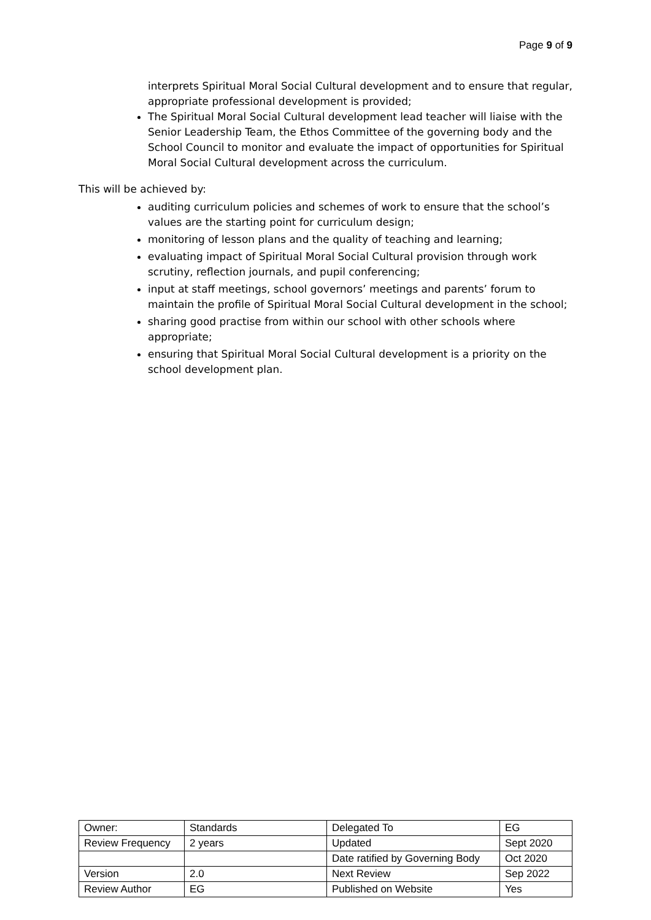Page 9 of 9
interprets Spiritual Moral Social Cultural development and to ensure that regular, appropriate professional development is provided;
The Spiritual Moral Social Cultural development lead teacher will liaise with the Senior Leadership Team, the Ethos Committee of the governing body and the School Council to monitor and evaluate the impact of opportunities for Spiritual Moral Social Cultural development across the curriculum.
This will be achieved by:
auditing curriculum policies and schemes of work to ensure that the school’s values are the starting point for curriculum design;
monitoring of lesson plans and the quality of teaching and learning;
evaluating impact of Spiritual Moral Social Cultural provision through work scrutiny, reflection journals, and pupil conferencing;
input at staff meetings, school governors’ meetings and parents’ forum to maintain the profile of Spiritual Moral Social Cultural development in the school;
sharing good practise from within our school with other schools where appropriate;
ensuring that Spiritual Moral Social Cultural development is a priority on the school development plan.
| Owner: | Standards | Delegated To | EG |
| Review Frequency | 2 years | Updated | Sept 2020 |
| | | Date ratified by Governing Body | Oct 2020 |
| Version | 2.0 | Next Review | Sep 2022 |
| Review Author | EG | Published on Website | Yes |